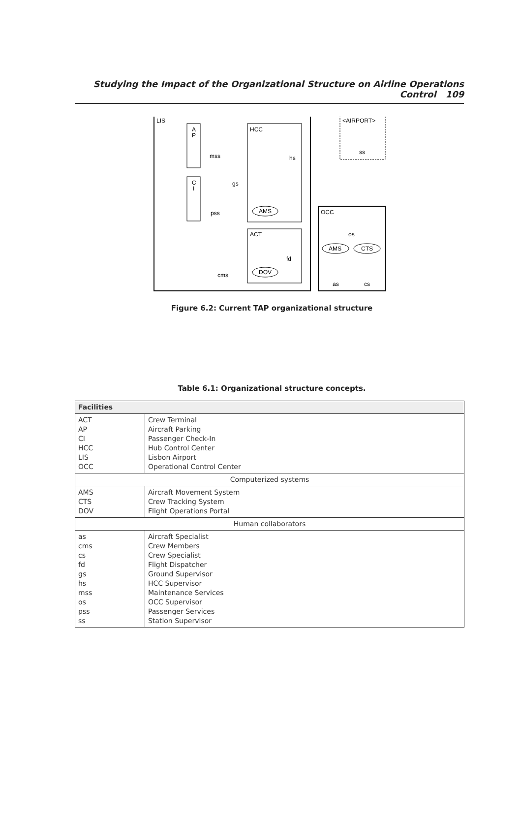Studying the Impact of the Organizational Structure on Airline Operations Control 109
LIS
A
P
C
I
mss
gs
pss
cms
HCC
hs
AMS
ACT
fd
DOV
<AIRPORT>
ss
OCC
os
AMS
CTS
as
cs
Figure 6.2: Current TAP organizational structure
Table 6.1: Organizational structure concepts.
| Facilities | |
| --- | --- |
| ACT AP CI HCC LIS OCC | Crew Terminal Aircraft Parking Passenger Check-In Hub Control Center Lisbon Airport Operational Control Center |
| Computerized systems | |
| AMS CTS DOV | Aircraft Movement System Crew Tracking System Flight Operations Portal |
| Human collaborators | |
| as cms cs fd gs hs mss os pss ss | Aircraft Specialist Crew Members Crew Specialist Flight Dispatcher Ground Supervisor HCC Supervisor Maintenance Services OCC Supervisor Passenger Services Station Supervisor |